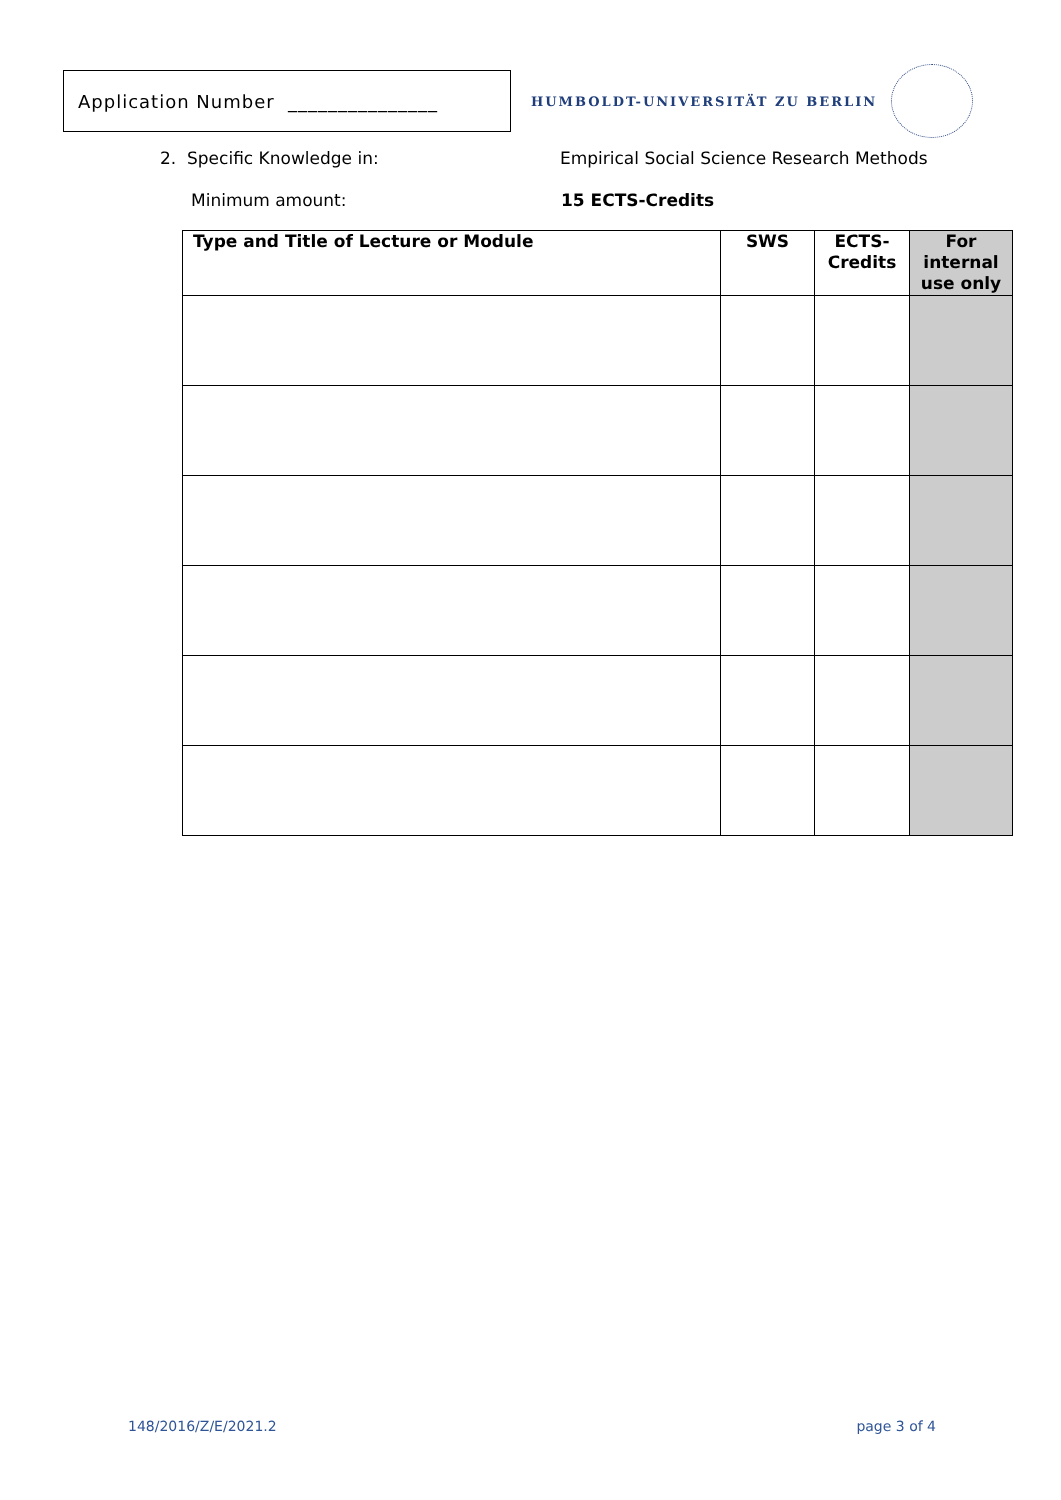Application Number _______________
HUMBOLDT-UNIVERSITÄT ZU BERLIN
2. Specific Knowledge in: Empirical Social Science Research Methods
Minimum amount: 15 ECTS-Credits
| Type and Title of Lecture or Module | SWS | ECTS- Credits | For internal use only |
| --- | --- | --- | --- |
148/2016/Z/E/2021.2 page 3 of 4